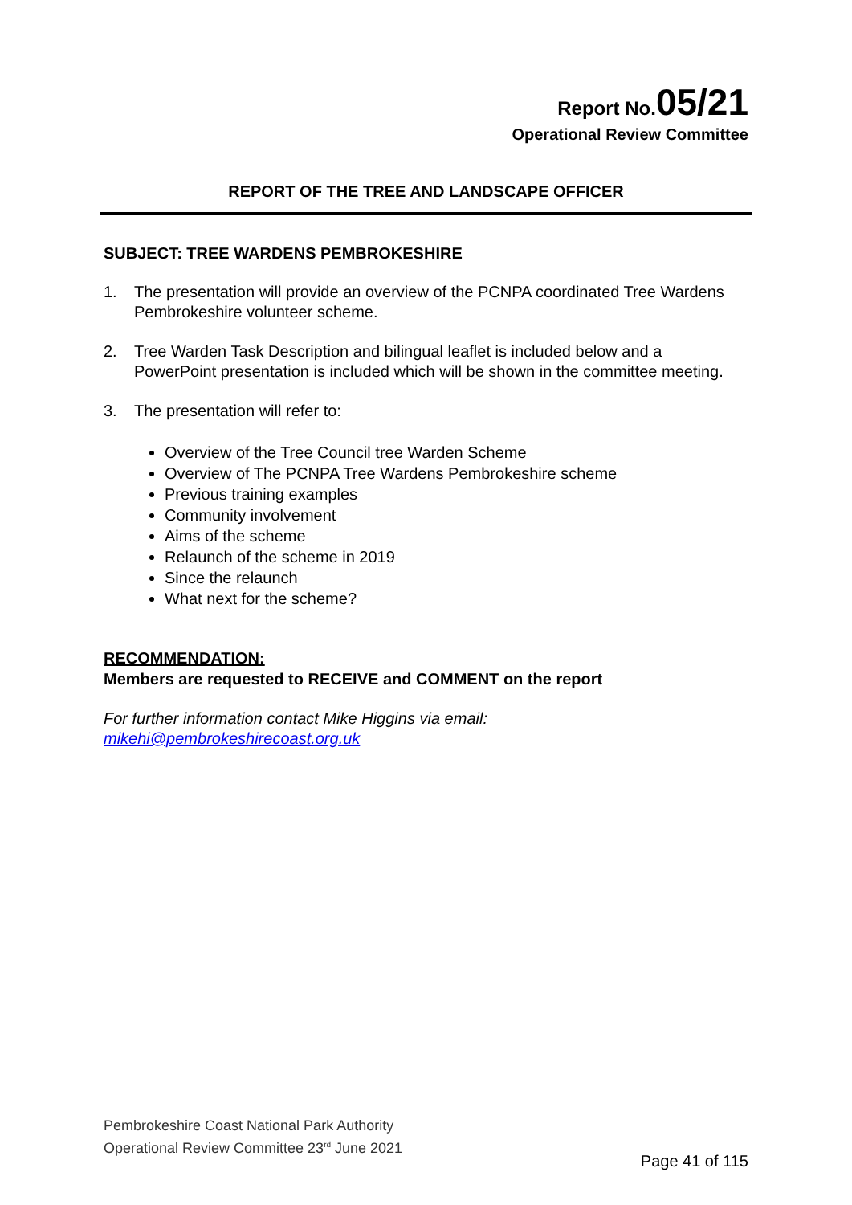Report No. 05/21
Operational Review Committee
REPORT OF THE TREE AND LANDSCAPE OFFICER
SUBJECT: TREE WARDENS PEMBROKESHIRE
1. The presentation will provide an overview of the PCNPA coordinated Tree Wardens Pembrokeshire volunteer scheme.
2. Tree Warden Task Description and bilingual leaflet is included below and a PowerPoint presentation is included which will be shown in the committee meeting.
3. The presentation will refer to:
Overview of the Tree Council tree Warden Scheme
Overview of The PCNPA Tree Wardens Pembrokeshire scheme
Previous training examples
Community involvement
Aims of the scheme
Relaunch of the scheme in 2019
Since the relaunch
What next for the scheme?
RECOMMENDATION:
Members are requested to RECEIVE and COMMENT on the report
For further information contact Mike Higgins via email:
mikehi@pembrokeshirecoast.org.uk
Pembrokeshire Coast National Park Authority
Operational Review Committee 23<sup>rd</sup> June 2021
Page 41 of 115